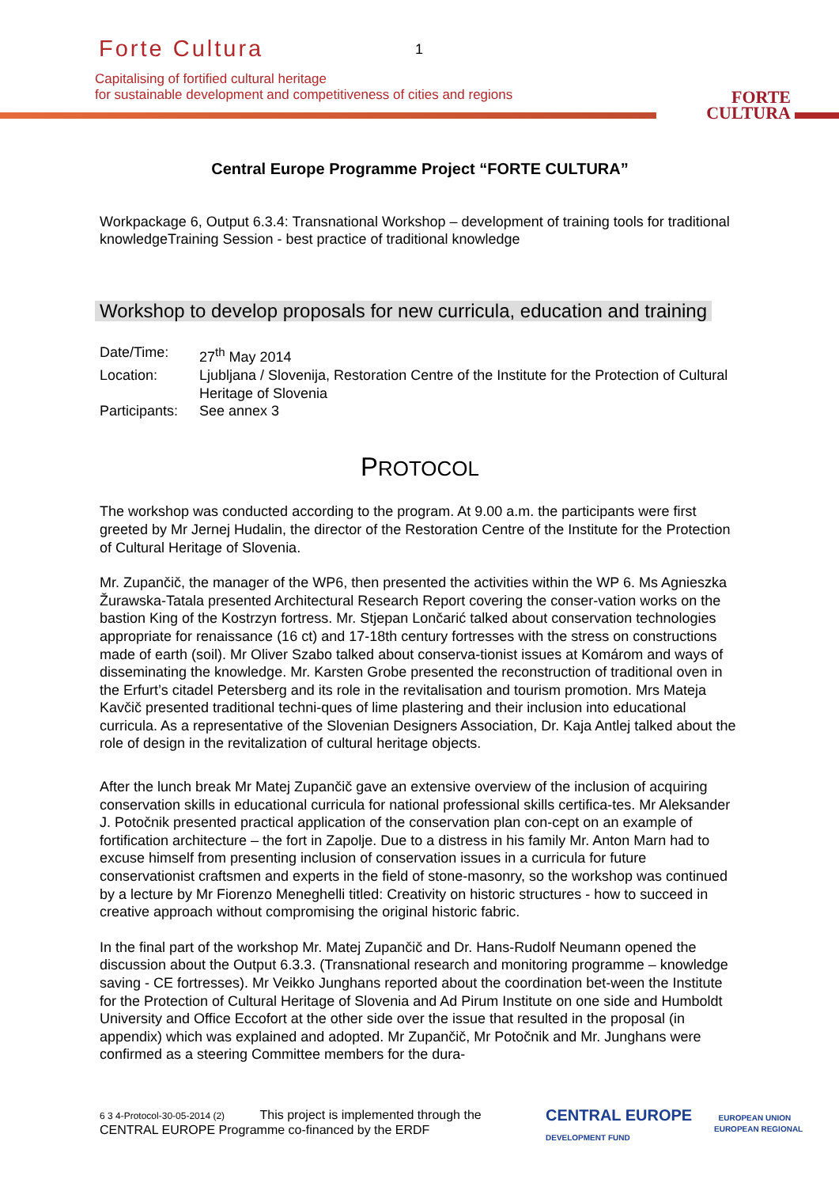Forte Cultura 1
Capitalising of fortified cultural heritage
for sustainable development and competitiveness of cities and regions
FORTE
CULTURA
Central Europe Programme Project “FORTE CULTURA”
Workpackage 6, Output 6.3.4: Transnational Workshop – development of training tools for traditional knowledgeTraining Session - best practice of traditional knowledge
Workshop to develop proposals for new curricula, education and training
| Date/Time: | 27<sup>th</sup> May 2014 |
| Location: | Ljubljana / Slovenija, Restoration Centre of the Institute for the Protection of Cultural Heritage of Slovenia |
| Participants: | See annex 3 |
PROTOCOL
The workshop was conducted according to the program. At 9.00 a.m. the participants were first greeted by Mr Jernej Hudalin, the director of the Restoration Centre of the Institute for the Protection of Cultural Heritage of Slovenia.
Mr. Zupančič, the manager of the WP6, then presented the activities within the WP 6. Ms Agnieszka Žurawska-Tatala presented Architectural Research Report covering the conser-vation works on the bastion King of the Kostrzyn fortress. Mr. Stjepan Lončarić talked about conservation technologies appropriate for renaissance (16 ct) and 17-18th century fortresses with the stress on constructions made of earth (soil). Mr Oliver Szabo talked about conserva-tionist issues at Komárom and ways of disseminating the knowledge. Mr. Karsten Grobe presented the reconstruction of traditional oven in the Erfurt’s citadel Petersberg and its role in the revitalisation and tourism promotion. Mrs Mateja Kavčič presented traditional techni-ques of lime plastering and their inclusion into educational curricula. As a representative of the Slovenian Designers Association, Dr. Kaja Antlej talked about the role of design in the revitalization of cultural heritage objects.
After the lunch break Mr Matej Zupančič gave an extensive overview of the inclusion of acquiring conservation skills in educational curricula for national professional skills certifica-tes. Mr Aleksander J. Potočnik presented practical application of the conservation plan con-cept on an example of fortification architecture – the fort in Zapolje. Due to a distress in his family Mr. Anton Marn had to excuse himself from presenting inclusion of conservation issues in a curricula for future conservationist craftsmen and experts in the field of stone-masonry, so the workshop was continued by a lecture by Mr Fiorenzo Meneghelli titled: Creativity on historic structures - how to succeed in creative approach without compromising the original historic fabric.
In the final part of the workshop Mr. Matej Zupančič and Dr. Hans-Rudolf Neumann opened the discussion about the Output 6.3.3. (Transnational research and monitoring programme – knowledge saving - CE fortresses). Mr Veikko Junghans reported about the coordination bet-ween the Institute for the Protection of Cultural Heritage of Slovenia and Ad Pirum Institute on one side and Humboldt University and Office Eccofort at the other side over the issue that resulted in the proposal (in appendix) which was explained and adopted. Mr Zupančič, Mr Potočnik and Mr. Junghans were confirmed as a steering Committee members for the dura-
6 3 4-Protocol-30-05-2014 (2) This project is implemented through the CENTRAL EUROPE Programme co-financed by the ERDF
CENTRAL EUROPE EUROPEAN UNION
EUROPEAN REGIONAL DEVELOPMENT FUND